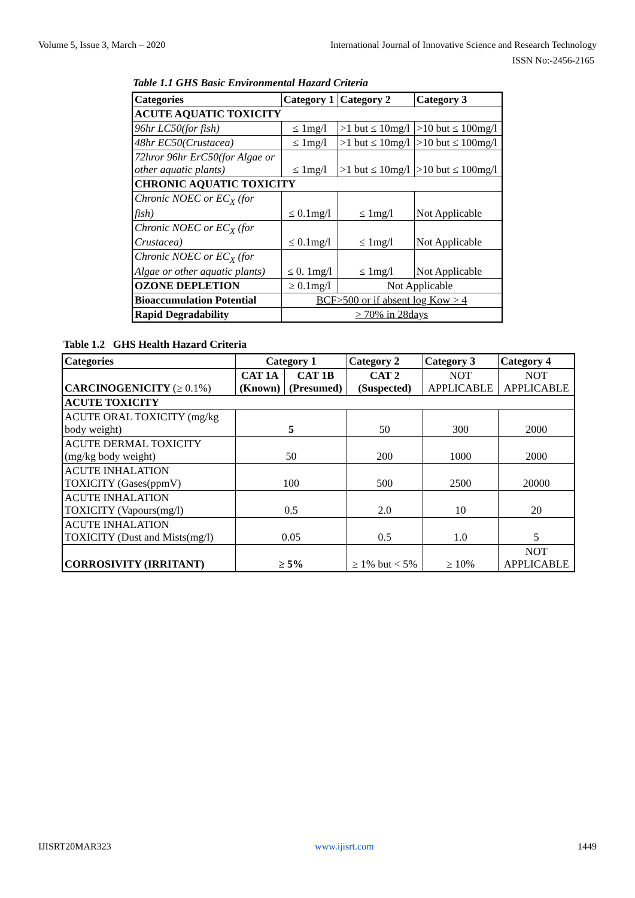Volume 5, Issue 3, March – 2020 International Journal of Innovative Science and Research Technology
ISSN No:-2456-2165
Table 1.1 GHS Basic Environmental Hazard Criteria
| Categories | Category 1 | Category 2 | Category 3 |
| --- | --- | --- | --- |
| ACUTE AQUATIC TOXICITY | | | |
| 96hr LC50(for fish) | ≤ 1mg/l | >1 but ≤ 10mg/l | >10 but ≤ 100mg/l |
| 48hr EC50(Crustacea) | ≤ 1mg/l | >1 but ≤ 10mg/l | >10 but ≤ 100mg/l |
| 72hror 96hr ErC50(for Algae or other aquatic plants) | ≤ 1mg/l | >1 but ≤ 10mg/l | >10 but ≤ 100mg/l |
| CHRONIC AQUATIC TOXICITY | | | |
| Chronic NOEC or EC<sub>X</sub> (for fish) | ≤ 0.1mg/l | ≤ 1mg/l | Not Applicable |
| Chronic NOEC or EC<sub>X</sub> (for Crustacea) | ≤ 0.1mg/l | ≤ 1mg/l | Not Applicable |
| Chronic NOEC or EC<sub>X</sub> (for Algae or other aquatic plants) | ≤ 0. 1mg/l | ≤ 1mg/l | Not Applicable |
| OZONE DEPLETION | ≥ 0.1mg/l | Not Applicable | |
| Bioaccumulation Potential | BCF>500 or if absent log Kow > 4 | | |
| Rapid Degradability | > 70% in 28days | | |
Table 1.2 GHS Health Hazard Criteria
| Categories | Category 1 | | Category 2 | Category 3 | Category 4 |
| --- | --- | --- | --- | --- | --- |
| CARCINOGENICITY (≥ 0.1%) | CAT 1A (Known) | CAT 1B (Presumed) | CAT 2 (Suspected) | NOT APPLICABLE | NOT APPLICABLE |
| ACUTE TOXICITY | | | | | |
| ACUTE ORAL TOXICITY (mg/kg body weight) | 5 | | 50 | 300 | 2000 |
| ACUTE DERMAL TOXICITY (mg/kg body weight) | 50 | | 200 | 1000 | 2000 |
| ACUTE INHALATION TOXICITY (Gases(ppmV) | 100 | | 500 | 2500 | 20000 |
| ACUTE INHALATION TOXICITY (Vapours(mg/l) | 0.5 | | 2.0 | 10 | 20 |
| ACUTE INHALATION TOXICITY (Dust and Mists(mg/l) | 0.05 | | 0.5 | 1.0 | 5 |
| CORROSIVITY (IRRITANT) | ≥ 5% | | ≥ 1% but < 5% | ≥ 10% | NOT APPLICABLE |
IJISRT20MAR323 www.ijisrt.com 1449